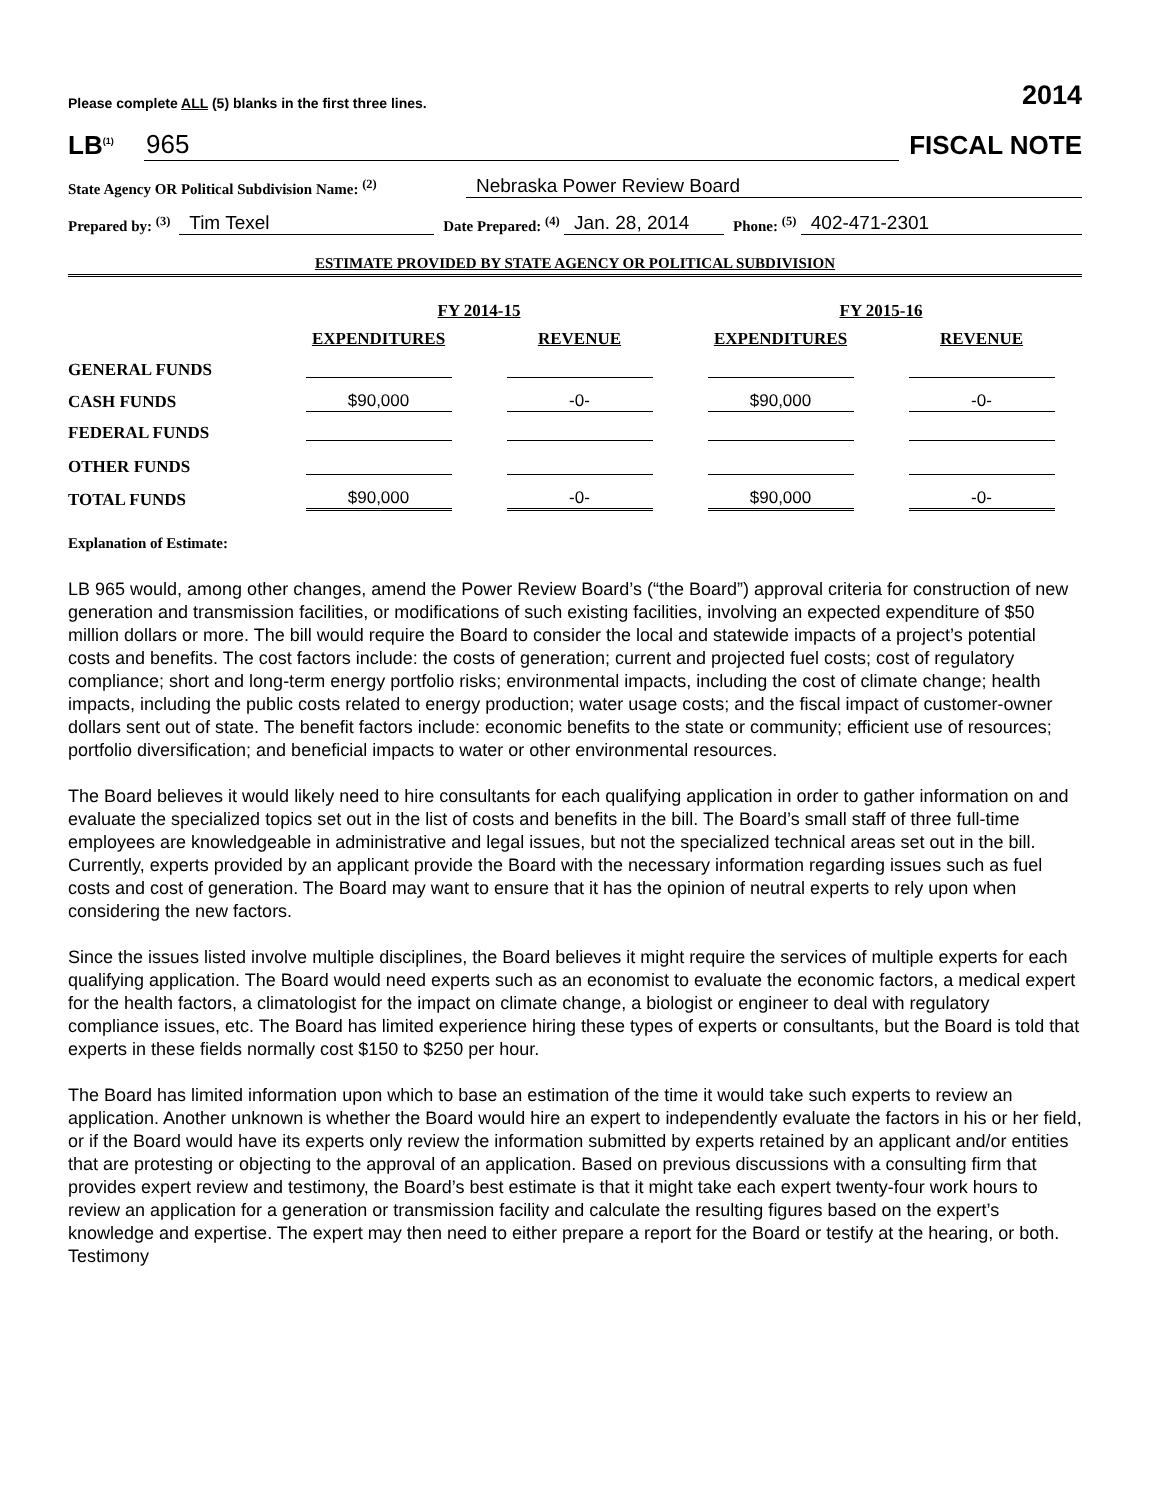Please complete ALL (5) blanks in the first three lines. 2014
LB<sup>(1)</sup> 965 FISCAL NOTE
State Agency OR Political Subdivision Name: <sup>(2)</sup> Nebraska Power Review Board
Prepared by: <sup>(3)</sup> Tim Texel Date Prepared: <sup>(4)</sup> Jan. 28, 2014 Phone: <sup>(5)</sup> 402-471-2301
ESTIMATE PROVIDED BY STATE AGENCY OR POLITICAL SUBDIVISION
| | FY 2014-15 | | FY 2015-16 | |
| --- | --- | --- | --- | --- |
| | EXPENDITURES | REVENUE | EXPENDITURES | REVENUE |
| GENERAL FUNDS | | | | |
| CASH FUNDS | $90,000 | -0- | $90,000 | -0- |
| FEDERAL FUNDS | | | | |
| OTHER FUNDS | | | | |
| TOTAL FUNDS | $90,000 | -0- | $90,000 | -0- |
Explanation of Estimate:
LB 965 would, among other changes, amend the Power Review Board’s (“the Board”) approval criteria for construction of new generation and transmission facilities, or modifications of such existing facilities, involving an expected expenditure of $50 million dollars or more. The bill would require the Board to consider the local and statewide impacts of a project’s potential costs and benefits. The cost factors include: the costs of generation; current and projected fuel costs; cost of regulatory compliance; short and long-term energy portfolio risks; environmental impacts, including the cost of climate change; health impacts, including the public costs related to energy production; water usage costs; and the fiscal impact of customer-owner dollars sent out of state. The benefit factors include: economic benefits to the state or community; efficient use of resources; portfolio diversification; and beneficial impacts to water or other environmental resources.
The Board believes it would likely need to hire consultants for each qualifying application in order to gather information on and evaluate the specialized topics set out in the list of costs and benefits in the bill. The Board’s small staff of three full-time employees are knowledgeable in administrative and legal issues, but not the specialized technical areas set out in the bill. Currently, experts provided by an applicant provide the Board with the necessary information regarding issues such as fuel costs and cost of generation. The Board may want to ensure that it has the opinion of neutral experts to rely upon when considering the new factors.
Since the issues listed involve multiple disciplines, the Board believes it might require the services of multiple experts for each qualifying application. The Board would need experts such as an economist to evaluate the economic factors, a medical expert for the health factors, a climatologist for the impact on climate change, a biologist or engineer to deal with regulatory compliance issues, etc. The Board has limited experience hiring these types of experts or consultants, but the Board is told that experts in these fields normally cost $150 to $250 per hour.
The Board has limited information upon which to base an estimation of the time it would take such experts to review an application. Another unknown is whether the Board would hire an expert to independently evaluate the factors in his or her field, or if the Board would have its experts only review the information submitted by experts retained by an applicant and/or entities that are protesting or objecting to the approval of an application. Based on previous discussions with a consulting firm that provides expert review and testimony, the Board’s best estimate is that it might take each expert twenty-four work hours to review an application for a generation or transmission facility and calculate the resulting figures based on the expert’s knowledge and expertise. The expert may then need to either prepare a report for the Board or testify at the hearing, or both. Testimony